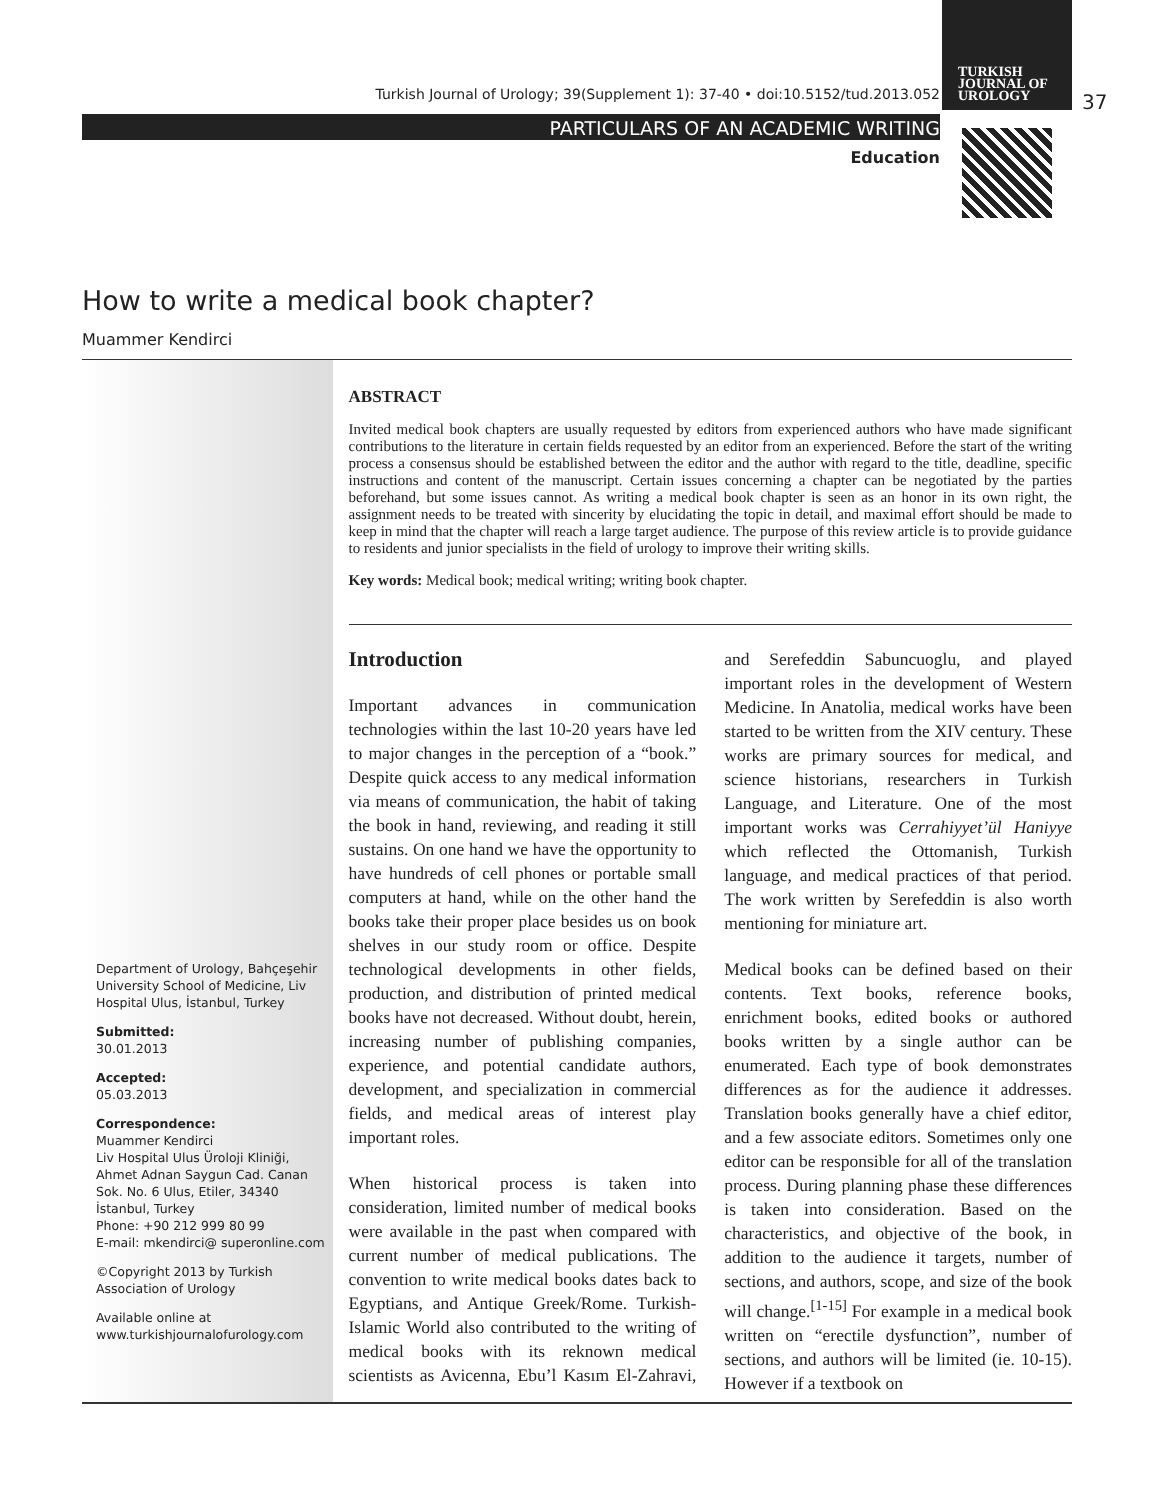TURKISH
JOURNAL OF
UROLOGY
37
Turkish Journal of Urology; 39(Supplement 1): 37-40 • doi:10.5152/tud.2013.052
PARTICULARS OF AN ACADEMIC WRITING
Education
How to write a medical book chapter?
Muammer Kendirci
Department of Urology, Bahçeşehir University School of Medicine, Liv Hospital Ulus, İstanbul, Turkey
Submitted:
30.01.2013
Accepted:
05.03.2013
Correspondence:
Muammer Kendirci
Liv Hospital Ulus Üroloji Kliniği, Ahmet Adnan Saygun Cad. Canan Sok. No. 6 Ulus, Etiler, 34340 İstanbul, Turkey
Phone: +90 212 999 80 99
E-mail: mkendirci@ superonline.com
©Copyright 2013 by Turkish Association of Urology
Available online at www.turkishjournalofurology.com
ABSTRACT
Invited medical book chapters are usually requested by editors from experienced authors who have made significant contributions to the literature in certain fields requested by an editor from an experienced. Before the start of the writing process a consensus should be established between the editor and the author with regard to the title, deadline, specific instructions and content of the manuscript. Certain issues concerning a chapter can be negotiated by the parties beforehand, but some issues cannot. As writing a medical book chapter is seen as an honor in its own right, the assignment needs to be treated with sincerity by elucidating the topic in detail, and maximal effort should be made to keep in mind that the chapter will reach a large target audience. The purpose of this review article is to provide guidance to residents and junior specialists in the field of urology to improve their writing skills.
Key words: Medical book; medical writing; writing book chapter.
Introduction
Important advances in communication technologies within the last 10-20 years have led to major changes in the perception of a “book.” Despite quick access to any medical information via means of communication, the habit of taking the book in hand, reviewing, and reading it still sustains. On one hand we have the opportunity to have hundreds of cell phones or portable small computers at hand, while on the other hand the books take their proper place besides us on book shelves in our study room or office. Despite technological developments in other fields, production, and distribution of printed medical books have not decreased. Without doubt, herein, increasing number of publishing companies, experience, and potential candidate authors, development, and specialization in commercial fields, and medical areas of interest play important roles.
When historical process is taken into consideration, limited number of medical books were available in the past when compared with current number of medical publications. The convention to write medical books dates back to Egyptians, and Antique Greek/Rome. Turkish-Islamic World also contributed to the writing of medical books with its reknown medical scientists as Avicenna, Ebu’l Kasım El-Zahravi, and Serefeddin Sabuncuoglu, and played important roles in the development of Western Medicine. In Anatolia, medical works have been started to be written from the XIV century. These works are primary sources for medical, and science historians, researchers in Turkish Language, and Literature. One of the most important works was Cerrahiyyet’ül Haniyye which reflected the Ottomanish, Turkish language, and medical practices of that period. The work written by Serefeddin is also worth mentioning for miniature art.
Medical books can be defined based on their contents. Text books, reference books, enrichment books, edited books or authored books written by a single author can be enumerated. Each type of book demonstrates differences as for the audience it addresses. Translation books generally have a chief editor, and a few associate editors. Sometimes only one editor can be responsible for all of the translation process. During planning phase these differences is taken into consideration. Based on the characteristics, and objective of the book, in addition to the audience it targets, number of sections, and authors, scope, and size of the book will change.<sup>[1-15]</sup> For example in a medical book written on “erectile dysfunction”, number of sections, and authors will be limited (ie. 10-15). However if a textbook on